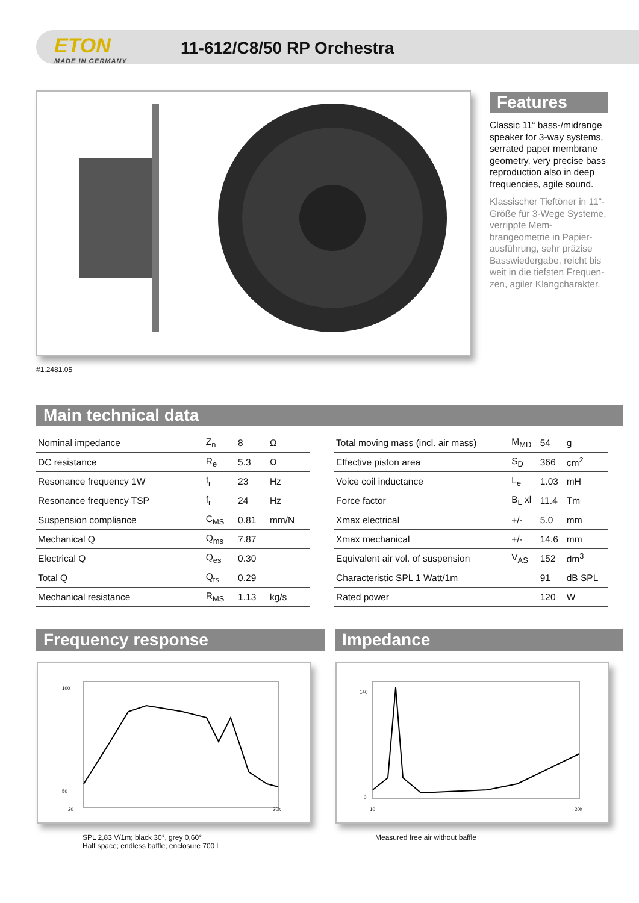ETON
MADE IN GERMANY
11-612/C8/50 RP Orchestra
Features
Classic 11“ bass-/midrange speaker for 3-way systems, serrated paper membrane geometry, very precise bass reproduction also in deep frequencies, agile sound.
Klassischer Tieftöner in 11“-Größe für 3-Wege Systeme, verrippte Mem­brangeometrie in Papier­ausführung, sehr präzise Basswiedergabe, reicht bis weit in die tiefsten Frequen­zen, agiler Klangcharakter.
#1.2481.05
Main technical data
| Nominal impedance | Z<sub>n</sub> | 8 | Ω |
| DC resistance | R<sub>e</sub> | 5.3 | Ω |
| Resonance frequency 1W | f<sub>r</sub> | 23 | Hz |
| Resonance frequency TSP | f<sub>r</sub> | 24 | Hz |
| Suspension compliance | C<sub>MS</sub> | 0.81 | mm/N |
| Mechanical Q | Q<sub>ms</sub> | 7.87 | |
| Electrical Q | Q<sub>es</sub> | 0.30 | |
| Total Q | Q<sub>ts</sub> | 0.29 | |
| Mechanical resistance | R<sub>MS</sub> | 1.13 | kg/s |
| Total moving mass (incl. air mass) | M<sub>MD</sub> | 54 | g |
| Effective piston area | S<sub>D</sub> | 366 | cm<sup>2</sup> |
| Voice coil inductance | L<sub>e</sub> | 1.03 | mH |
| Force factor | B<sub>L</sub> xl | 11.4 | Tm |
| Xmax electrical | +/- | 5.0 | mm |
| Xmax mechanical | +/- | 14.6 | mm |
| Equivalent air vol. of suspension | V<sub>AS</sub> | 152 | dm<sup>3</sup> |
| Characteristic SPL 1 Watt/1m | | 91 | dB SPL |
| Rated power | | 120 | W |
Frequency response Impedance
100
50
20
20k
140
0
10
20k
SPL 2,83 V/1m; black 30°, grey 0,60°
Half space; endless baffle; enclosure 700 l
Measured free air without baffle